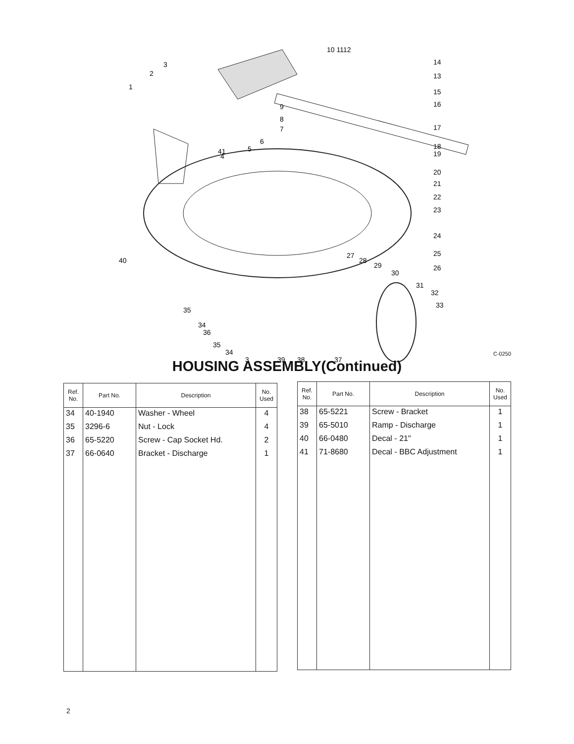10 1112
14
13
15
16
17
18
19
20
21
22
23
24
25
26
3
2
1
9
8
7
6
5
41
4
40
27
28
29
30
31
32
33
35
34
36
35
34
3
39
38
37
C-0250
HOUSING ASSEMBLY(Continued)
| Ref. No. | Part No. | Description | No. Used |
| --- | --- | --- | --- |
| 34 | 40-1940 | Washer - Wheel | 4 |
| 35 | 3296-6 | Nut - Lock | 4 |
| 36 | 65-5220 | Screw - Cap Socket Hd. | 2 |
| 37 | 66-0640 | Bracket - Discharge | 1 |
| Ref. No. | Part No. | Description | No. Used |
| --- | --- | --- | --- |
| 38 | 65-5221 | Screw - Bracket | 1 |
| 39 | 65-5010 | Ramp - Discharge | 1 |
| 40 | 66-0480 | Decal - 21" | 1 |
| 41 | 71-8680 | Decal - BBC Adjustment | 1 |
2